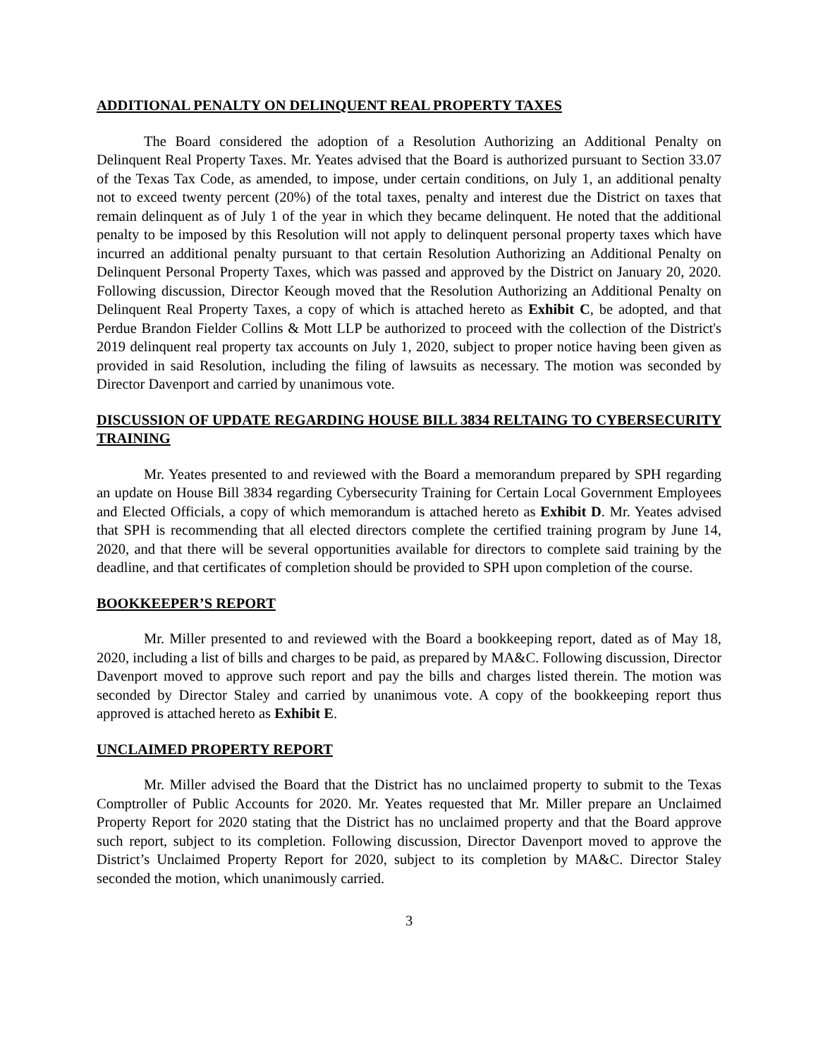ADDITIONAL PENALTY ON DELINQUENT REAL PROPERTY TAXES
The Board considered the adoption of a Resolution Authorizing an Additional Penalty on Delinquent Real Property Taxes. Mr. Yeates advised that the Board is authorized pursuant to Section 33.07 of the Texas Tax Code, as amended, to impose, under certain conditions, on July 1, an additional penalty not to exceed twenty percent (20%) of the total taxes, penalty and interest due the District on taxes that remain delinquent as of July 1 of the year in which they became delinquent. He noted that the additional penalty to be imposed by this Resolution will not apply to delinquent personal property taxes which have incurred an additional penalty pursuant to that certain Resolution Authorizing an Additional Penalty on Delinquent Personal Property Taxes, which was passed and approved by the District on January 20, 2020. Following discussion, Director Keough moved that the Resolution Authorizing an Additional Penalty on Delinquent Real Property Taxes, a copy of which is attached hereto as Exhibit C, be adopted, and that Perdue Brandon Fielder Collins & Mott LLP be authorized to proceed with the collection of the District's 2019 delinquent real property tax accounts on July 1, 2020, subject to proper notice having been given as provided in said Resolution, including the filing of lawsuits as necessary. The motion was seconded by Director Davenport and carried by unanimous vote.
DISCUSSION OF UPDATE REGARDING HOUSE BILL 3834 RELTAING TO CYBERSECURITY TRAINING
Mr. Yeates presented to and reviewed with the Board a memorandum prepared by SPH regarding an update on House Bill 3834 regarding Cybersecurity Training for Certain Local Government Employees and Elected Officials, a copy of which memorandum is attached hereto as Exhibit D. Mr. Yeates advised that SPH is recommending that all elected directors complete the certified training program by June 14, 2020, and that there will be several opportunities available for directors to complete said training by the deadline, and that certificates of completion should be provided to SPH upon completion of the course.
BOOKKEEPER’S REPORT
Mr. Miller presented to and reviewed with the Board a bookkeeping report, dated as of May 18, 2020, including a list of bills and charges to be paid, as prepared by MA&C. Following discussion, Director Davenport moved to approve such report and pay the bills and charges listed therein. The motion was seconded by Director Staley and carried by unanimous vote. A copy of the bookkeeping report thus approved is attached hereto as Exhibit E.
UNCLAIMED PROPERTY REPORT
Mr. Miller advised the Board that the District has no unclaimed property to submit to the Texas Comptroller of Public Accounts for 2020. Mr. Yeates requested that Mr. Miller prepare an Unclaimed Property Report for 2020 stating that the District has no unclaimed property and that the Board approve such report, subject to its completion. Following discussion, Director Davenport moved to approve the District’s Unclaimed Property Report for 2020, subject to its completion by MA&C. Director Staley seconded the motion, which unanimously carried.
3